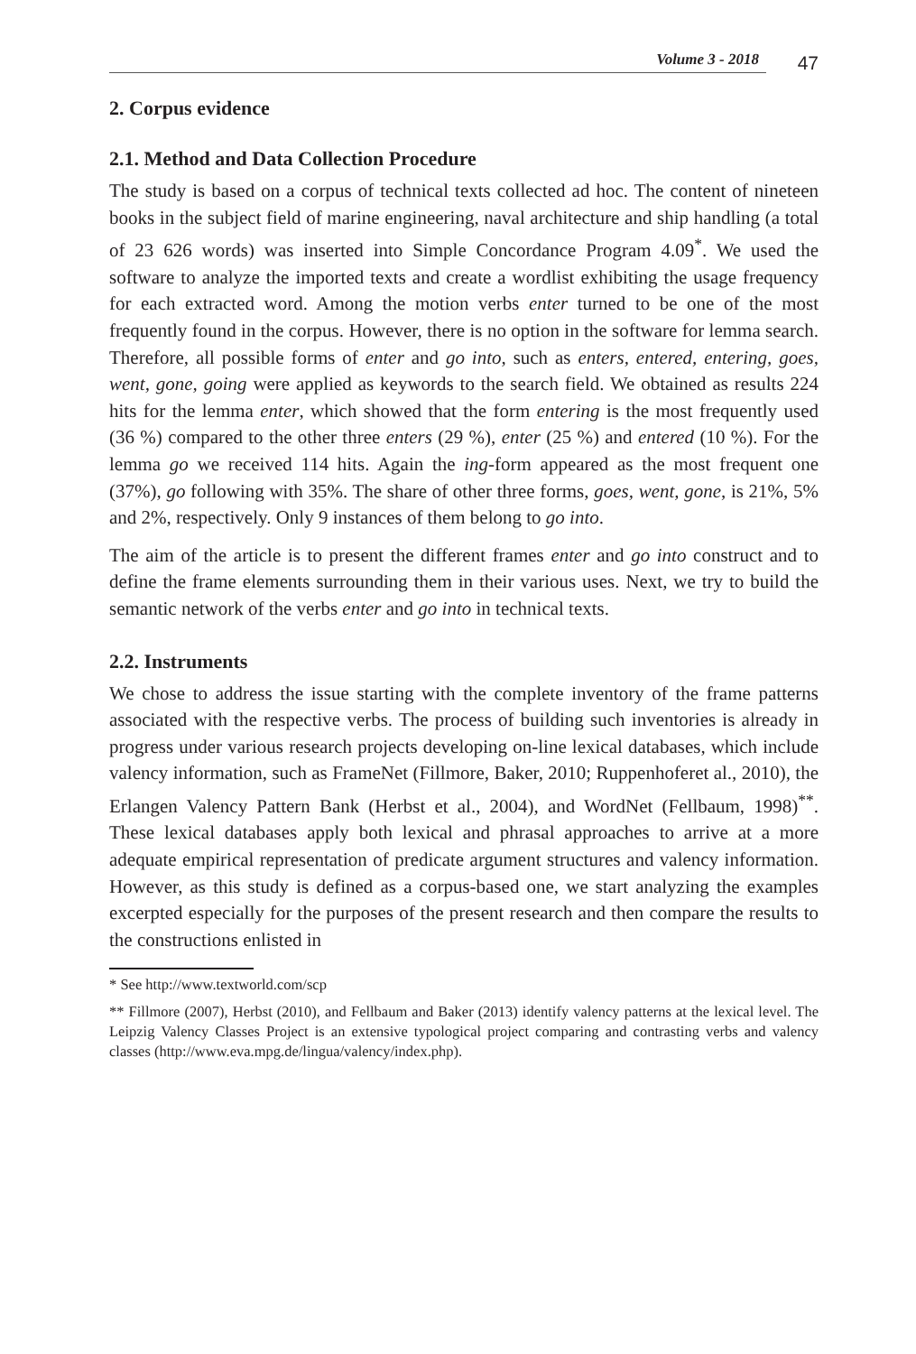Volume 3 - 2018
47
2. Corpus evidence
2.1. Method and Data Collection Procedure
The study is based on a corpus of technical texts collected ad hoc. The content of nineteen books in the subject field of marine engineering, naval architecture and ship handling (a total of 23 626 words) was inserted into Simple Concordance Program 4.09<sup>*</sup>. We used the software to analyze the imported texts and create a wordlist exhibiting the usage frequency for each extracted word. Among the motion verbs enter turned to be one of the most frequently found in the corpus. However, there is no option in the software for lemma search. Therefore, all possible forms of enter and go into, such as enters, entered, entering, goes, went, gone, going were applied as keywords to the search field. We obtained as results 224 hits for the lemma enter, which showed that the form entering is the most frequently used (36 %) compared to the other three enters (29 %), enter (25 %) and entered (10 %). For the lemma go we received 114 hits. Again the ing-form appeared as the most frequent one (37%), go following with 35%. The share of other three forms, goes, went, gone, is 21%, 5% and 2%, respectively. Only 9 instances of them belong to go into.
The aim of the article is to present the different frames enter and go into construct and to define the frame elements surrounding them in their various uses. Next, we try to build the semantic network of the verbs enter and go into in technical texts.
2.2. Instruments
We chose to address the issue starting with the complete inventory of the frame patterns associated with the respective verbs. The process of building such inventories is already in progress under various research projects developing on-line lexical databases, which include valency information, such as FrameNet (Fillmore, Baker, 2010; Ruppenhoferet al., 2010), the Erlangen Valency Pattern Bank (Herbst et al., 2004), and WordNet (Fellbaum, 1998)<sup>**</sup>. These lexical databases apply both lexical and phrasal approaches to arrive at a more adequate empirical representation of predicate argument structures and valency information. However, as this study is defined as a corpus-based one, we start analyzing the examples excerpted especially for the purposes of the present research and then compare the results to the constructions enlisted in
* See http://www.textworld.com/scp
** Fillmore (2007), Herbst (2010), and Fellbaum and Baker (2013) identify valency patterns at the lexical level. The Leipzig Valency Classes Project is an extensive typological project comparing and contrasting verbs and valency classes (http://www.eva.mpg.de/lingua/valency/index.php).